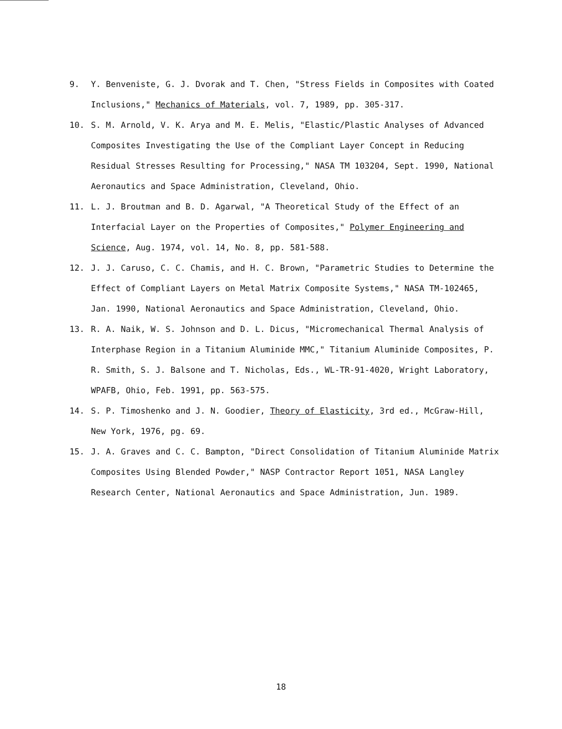9. Y. Benveniste, G. J. Dvorak and T. Chen, "Stress Fields in Composites with Coated Inclusions," Mechanics of Materials, vol. 7, 1989, pp. 305-317.
10. S. M. Arnold, V. K. Arya and M. E. Melis, "Elastic/Plastic Analyses of Advanced Composites Investigating the Use of the Compliant Layer Concept in Reducing Residual Stresses Resulting for Processing," NASA TM 103204, Sept. 1990, National Aeronautics and Space Administration, Cleveland, Ohio.
11. L. J. Broutman and B. D. Agarwal, "A Theoretical Study of the Effect of an Interfacial Layer on the Properties of Composites," Polymer Engineering and Science, Aug. 1974, vol. 14, No. 8, pp. 581-588.
12. J. J. Caruso, C. C. Chamis, and H. C. Brown, "Parametric Studies to Determine the Effect of Compliant Layers on Metal Matrix Composite Systems," NASA TM-102465, Jan. 1990, National Aeronautics and Space Administration, Cleveland, Ohio.
13. R. A. Naik, W. S. Johnson and D. L. Dicus, "Micromechanical Thermal Analysis of Interphase Region in a Titanium Aluminide MMC," Titanium Aluminide Composites, P. R. Smith, S. J. Balsone and T. Nicholas, Eds., WL-TR-91-4020, Wright Laboratory, WPAFB, Ohio, Feb. 1991, pp. 563-575.
14. S. P. Timoshenko and J. N. Goodier, Theory of Elasticity, 3rd ed., McGraw-Hill, New York, 1976, pg. 69.
15. J. A. Graves and C. C. Bampton, "Direct Consolidation of Titanium Aluminide Matrix Composites Using Blended Powder," NASP Contractor Report 1051, NASA Langley Research Center, National Aeronautics and Space Administration, Jun. 1989.
18